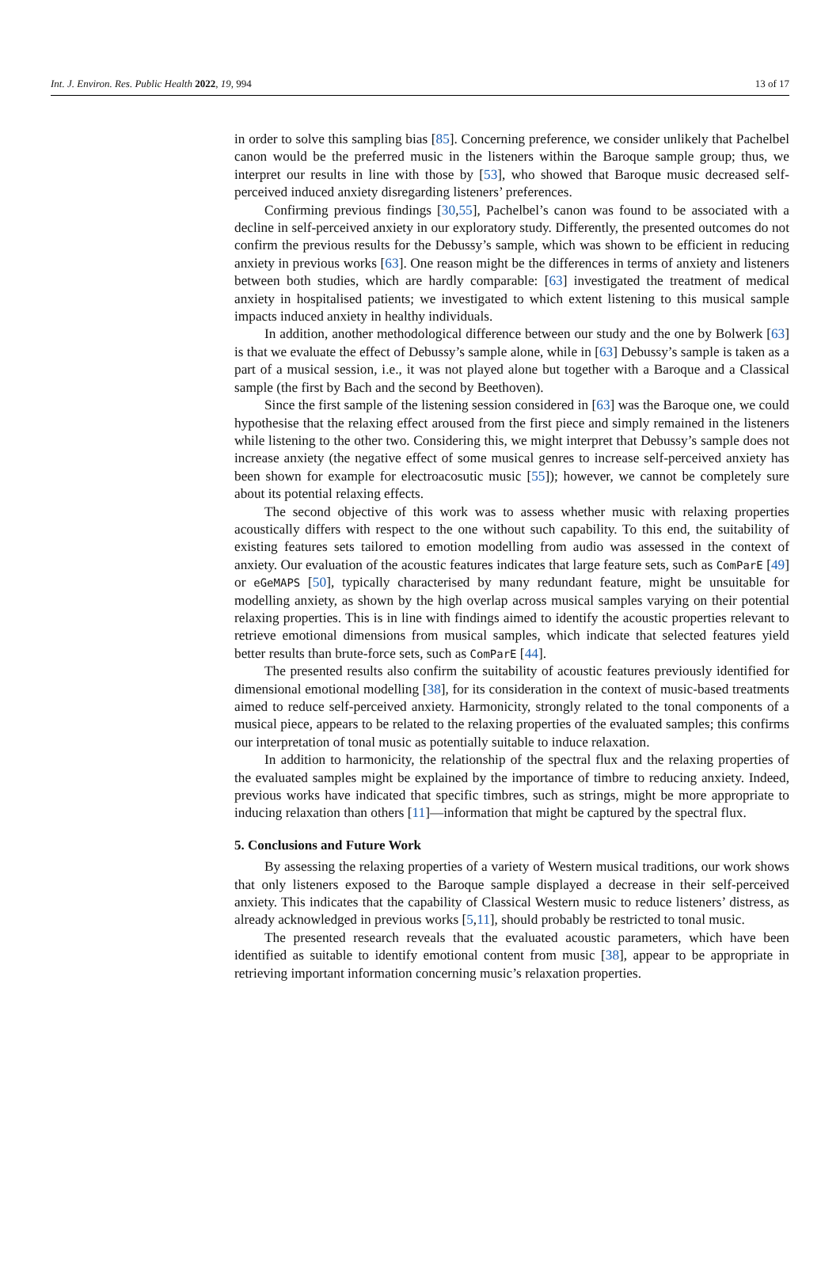Int. J. Environ. Res. Public Health 2022, 19, 994 13 of 17
in order to solve this sampling bias [85]. Concerning preference, we consider unlikely that Pachelbel canon would be the preferred music in the listeners within the Baroque sample group; thus, we interpret our results in line with those by [53], who showed that Baroque music decreased self-perceived induced anxiety disregarding listeners’ preferences.
Confirming previous findings [30,55], Pachelbel’s canon was found to be associated with a decline in self-perceived anxiety in our exploratory study. Differently, the presented outcomes do not confirm the previous results for the Debussy’s sample, which was shown to be efficient in reducing anxiety in previous works [63]. One reason might be the differences in terms of anxiety and listeners between both studies, which are hardly comparable: [63] investigated the treatment of medical anxiety in hospitalised patients; we investigated to which extent listening to this musical sample impacts induced anxiety in healthy individuals.
In addition, another methodological difference between our study and the one by Bolwerk [63] is that we evaluate the effect of Debussy’s sample alone, while in [63] Debussy’s sample is taken as a part of a musical session, i.e., it was not played alone but together with a Baroque and a Classical sample (the first by Bach and the second by Beethoven).
Since the first sample of the listening session considered in [63] was the Baroque one, we could hypothesise that the relaxing effect aroused from the first piece and simply remained in the listeners while listening to the other two. Considering this, we might interpret that Debussy’s sample does not increase anxiety (the negative effect of some musical genres to increase self-perceived anxiety has been shown for example for electroacosutic music [55]); however, we cannot be completely sure about its potential relaxing effects.
The second objective of this work was to assess whether music with relaxing properties acoustically differs with respect to the one without such capability. To this end, the suitability of existing features sets tailored to emotion modelling from audio was assessed in the context of anxiety. Our evaluation of the acoustic features indicates that large feature sets, such as ComParE [49] or eGeMAPS [50], typically characterised by many redundant feature, might be unsuitable for modelling anxiety, as shown by the high overlap across musical samples varying on their potential relaxing properties. This is in line with findings aimed to identify the acoustic properties relevant to retrieve emotional dimensions from musical samples, which indicate that selected features yield better results than brute-force sets, such as ComParE [44].
The presented results also confirm the suitability of acoustic features previously identified for dimensional emotional modelling [38], for its consideration in the context of music-based treatments aimed to reduce self-perceived anxiety. Harmonicity, strongly related to the tonal components of a musical piece, appears to be related to the relaxing properties of the evaluated samples; this confirms our interpretation of tonal music as potentially suitable to induce relaxation.
In addition to harmonicity, the relationship of the spectral flux and the relaxing properties of the evaluated samples might be explained by the importance of timbre to reducing anxiety. Indeed, previous works have indicated that specific timbres, such as strings, might be more appropriate to inducing relaxation than others [11]—information that might be captured by the spectral flux.
5. Conclusions and Future Work
By assessing the relaxing properties of a variety of Western musical traditions, our work shows that only listeners exposed to the Baroque sample displayed a decrease in their self-perceived anxiety. This indicates that the capability of Classical Western music to reduce listeners’ distress, as already acknowledged in previous works [5,11], should probably be restricted to tonal music.
The presented research reveals that the evaluated acoustic parameters, which have been identified as suitable to identify emotional content from music [38], appear to be appropriate in retrieving important information concerning music’s relaxation properties.